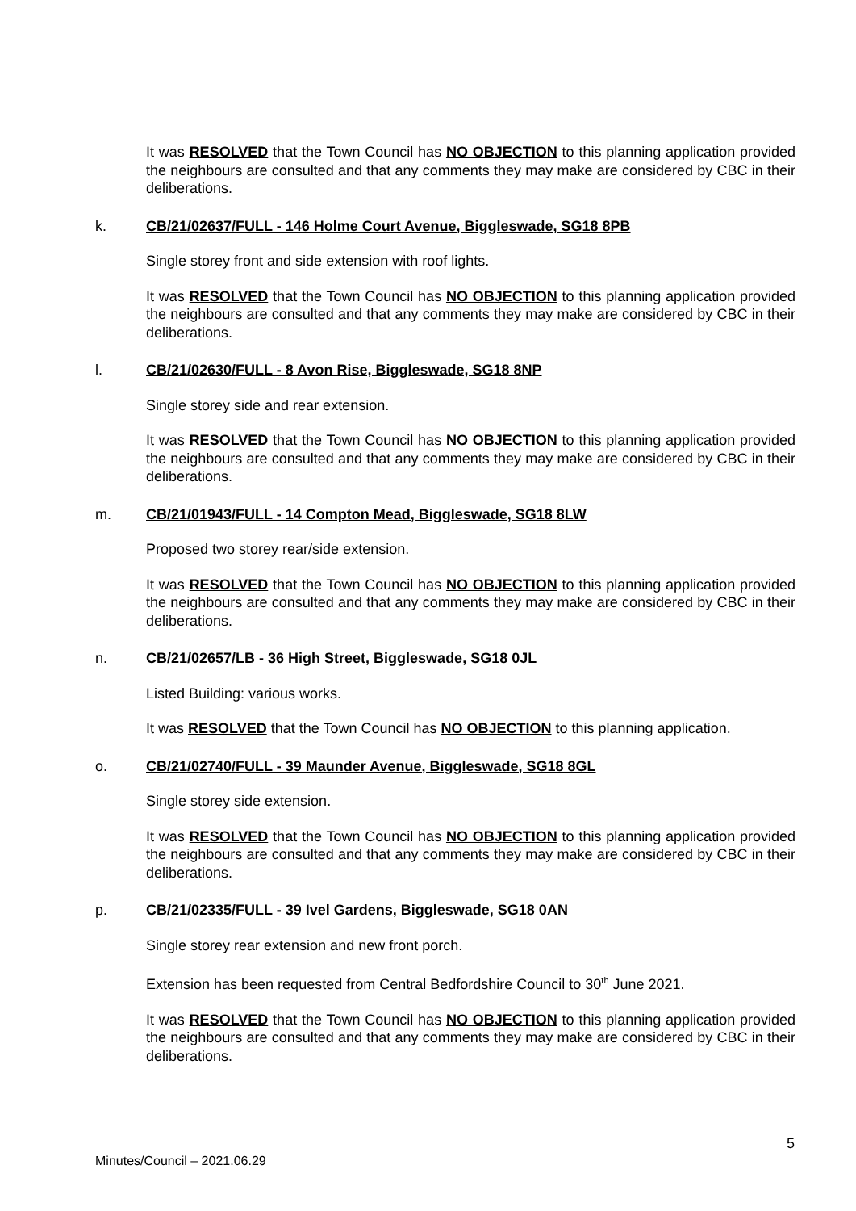It was RESOLVED that the Town Council has NO OBJECTION to this planning application provided the neighbours are consulted and that any comments they may make are considered by CBC in their deliberations.
k. CB/21/02637/FULL - 146 Holme Court Avenue, Biggleswade, SG18 8PB
Single storey front and side extension with roof lights.
It was RESOLVED that the Town Council has NO OBJECTION to this planning application provided the neighbours are consulted and that any comments they may make are considered by CBC in their deliberations.
l. CB/21/02630/FULL - 8 Avon Rise, Biggleswade, SG18 8NP
Single storey side and rear extension.
It was RESOLVED that the Town Council has NO OBJECTION to this planning application provided the neighbours are consulted and that any comments they may make are considered by CBC in their deliberations.
m. CB/21/01943/FULL - 14 Compton Mead, Biggleswade, SG18 8LW
Proposed two storey rear/side extension.
It was RESOLVED that the Town Council has NO OBJECTION to this planning application provided the neighbours are consulted and that any comments they may make are considered by CBC in their deliberations.
n. CB/21/02657/LB - 36 High Street, Biggleswade, SG18 0JL
Listed Building: various works.
It was RESOLVED that the Town Council has NO OBJECTION to this planning application.
o. CB/21/02740/FULL - 39 Maunder Avenue, Biggleswade, SG18 8GL
Single storey side extension.
It was RESOLVED that the Town Council has NO OBJECTION to this planning application provided the neighbours are consulted and that any comments they may make are considered by CBC in their deliberations.
p. CB/21/02335/FULL - 39 Ivel Gardens, Biggleswade, SG18 0AN
Single storey rear extension and new front porch.
Extension has been requested from Central Bedfordshire Council to 30<sup>th</sup> June 2021.
It was RESOLVED that the Town Council has NO OBJECTION to this planning application provided the neighbours are consulted and that any comments they may make are considered by CBC in their deliberations.
5
Minutes/Council – 2021.06.29